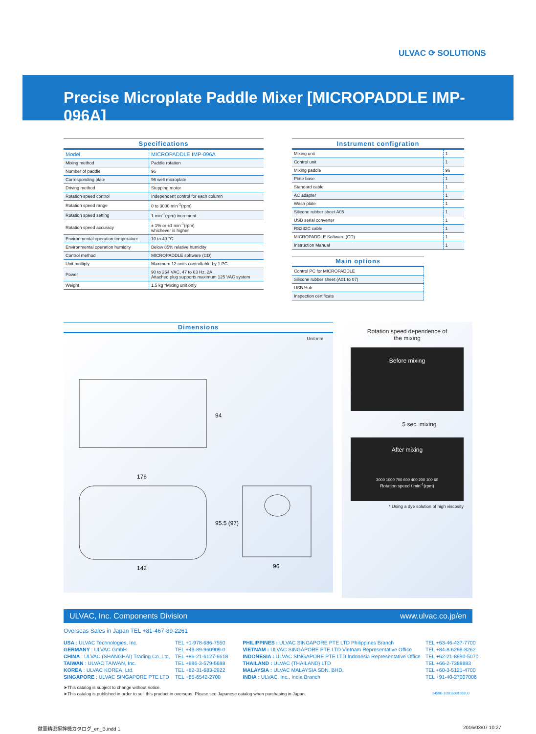ULVAC ⟳ SOLUTIONS
Precise Microplate Paddle Mixer [MICROPADDLE IMP-096A]
Specifications
| Model | MICROPADDLE IMP-096A |
| Mixing method | Paddle rotation |
| Number of paddle | 96 |
| Corresponding plate | 96 well microplate |
| Driving method | Stepping motor |
| Rotation speed control | Independent control for each column |
| Rotation speed range | 0 to 3000 min<sup>-1</sup>(rpm) |
| Rotation speed setting | 1 min<sup>-1</sup>(rpm) increment |
| Rotation speed accuracy | ± 1% or ±1 min<sup>-1</sup>(rpm) whichever is higher |
| Environmental operation temperature | 10 to 40 °C |
| Environmental operation humidity | Below 85% relative humidity |
| Control method | MICROPADDLE software (CD) |
| Unit multiply | Maximum 12 units controllable by 1 PC |
| Power | 90 to 264 VAC, 47 to 63 Hz, 2A Attached plug supports maximum 125 VAC system |
| Weight | 1.5 kg *Mixing unit only |
Instrument configration
| Mixing unit | 1 |
| Control unit | 1 |
| Mixing paddle | 96 |
| Plate base | 1 |
| Standard cable | 1 |
| AC adapter | 1 |
| Wash plate | 1 |
| Silicone rubber sheet A05 | 1 |
| USB serial converter | 1 |
| RS232C cable | 1 |
| MICROPADDLE Software (CD) | 1 |
| Instruction Manual | 1 |
Main options
| Control PC for MICROPADDLE |
| Silicone rubber sheet (A01 to 07) |
| USB Hub |
| Inspection certificate |
Dimensions
Unit:mm
176
142
96
94
95.5 (97)
Rotation speed dependence of
the mixing
Before mixing
5 sec. mixing
After mixing
3000 1000 700 600 400 200 100 60
Rotation speed / min<sup>-1</sup>(rpm)
* Using a dye solution of high viscosity
ULVAC, Inc. Components Division www.ulvac.co.jp/en
Overseas Sales in Japan TEL +81-467-89-2261
USA : ULVAC Technologies, Inc.
GERMANY : ULVAC GmbH
CHINA : ULVAC (SHANGHAI) Trading Co.,Ltd.
TAIWAN : ULVAC TAIWAN, Inc.
KOREA : ULVAC KOREA, Ltd.
SINGAPORE : ULVAC SINGAPORE PTE LTD
TEL +1-978-686-7550
TEL +49-89-960909-0
TEL +86-21-6127-6618
TEL +886-3-579-5688
TEL +82-31-683-2922
TEL +65-6542-2700
PHILIPPINES : ULVAC SINGAPORE PTE LTD Philippines Branch
VIETNAM : ULVAC SINGAPORE PTE LTD Vietnam Representative Office
INDONESIA : ULVAC SINGAPORE PTE LTD Indonesia Representative Office
THAILAND : ULVAC (THAILAND) LTD
MALAYSIA : ULVAC MALAYSIA SDN. BHD.
INDIA : ULVAC, Inc., India Branch
TEL +63-46-437-7700
TEL +84-8-6299-8262
TEL +62-21-8990-5070
TEL +66-2-7388883
TEL +60-3-5121-4700
TEL +91-40-27007006
➤This catalog is subject to change without notice.
➤This catalog is published in order to sell this product in overseas. Please see Japanese catalog when purchasing in Japan.
2459E-1/2016081000UJ
微量精密撹拌機カタログ_en_B.indd 1
2016/03/07 10:27